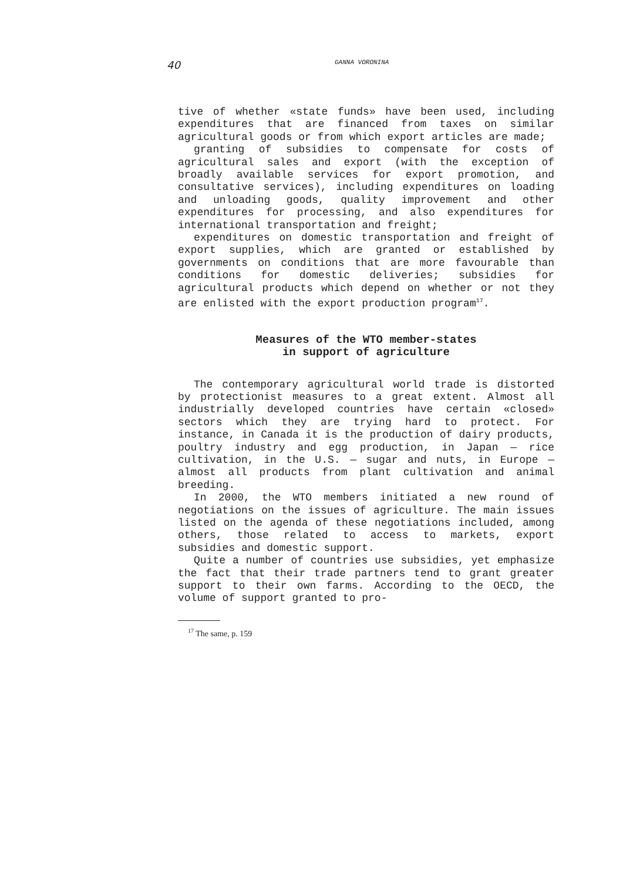40 GANNA VORONINA
tive of whether «state funds» have been used, including expenditures that are financed from taxes on similar agricultural goods or from which export articles are made;
granting of subsidies to compensate for costs of agricultural sales and export (with the exception of broadly available services for export promotion, and consultative services), including expenditures on loading and unloading goods, quality improvement and other expenditures for processing, and also expenditures for international transportation and freight;
expenditures on domestic transportation and freight of export supplies, which are granted or established by governments on conditions that are more favourable than conditions for domestic deliveries; subsidies for agricultural products which depend on whether or not they are enlisted with the export production program<sup>17</sup>.
Measures of the WTO member-states
in support of agriculture
The contemporary agricultural world trade is distorted by protectionist measures to a great extent. Almost all industrially developed countries have certain «closed» sectors which they are trying hard to protect. For instance, in Canada it is the production of dairy products, poultry industry and egg production, in Japan — rice cultivation, in the U.S. — sugar and nuts, in Europe — almost all products from plant cultivation and animal breeding.
In 2000, the WTO members initiated a new round of negotiations on the issues of agriculture. The main issues listed on the agenda of these negotiations included, among others, those related to access to markets, export subsidies and domestic support.
Quite a number of countries use subsidies, yet emphasize the fact that their trade partners tend to grant greater support to their own farms. According to the OECD, the volume of support granted to pro-
<sup>17</sup> The same, p. 159